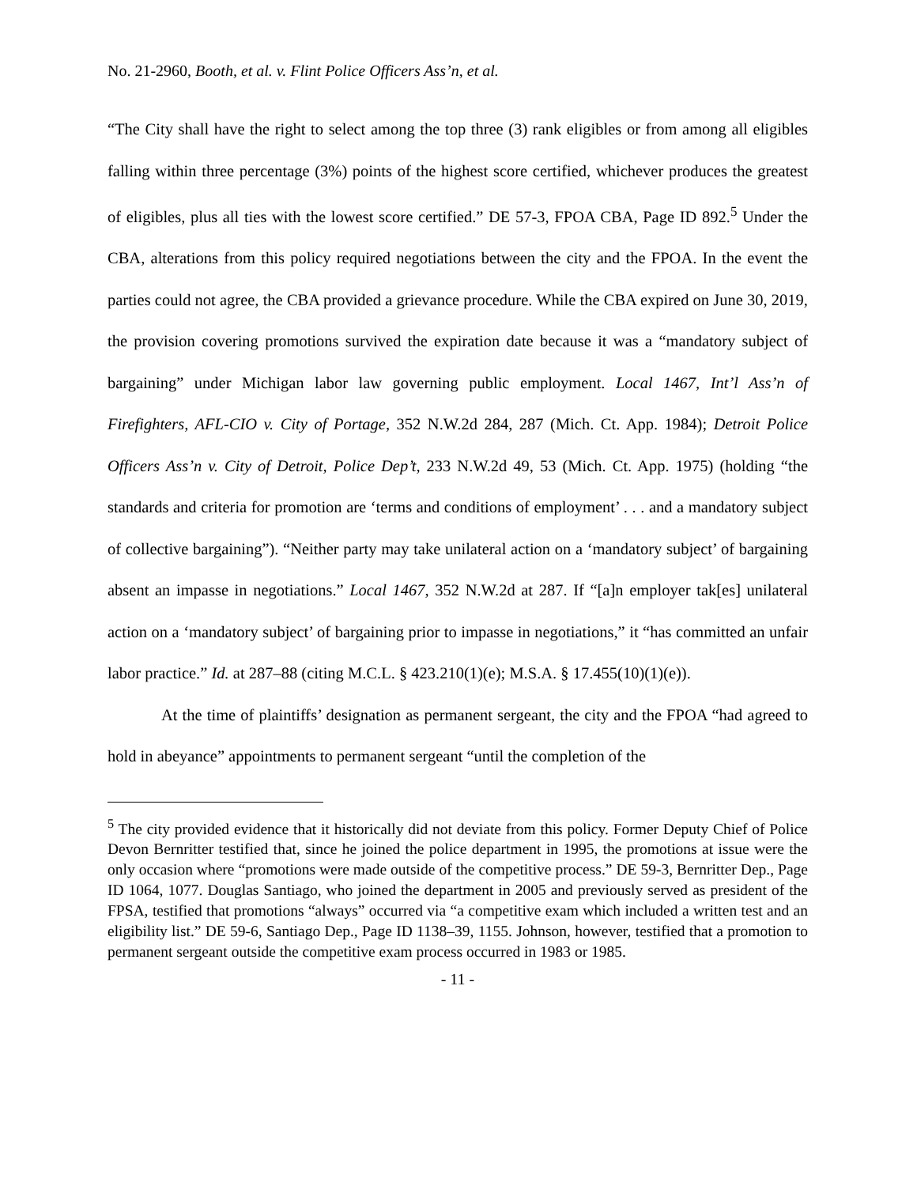No. 21-2960, Booth, et al. v. Flint Police Officers Ass’n, et al.
“The City shall have the right to select among the top three (3) rank eligibles or from among all eligibles falling within three percentage (3%) points of the highest score certified, whichever produces the greatest of eligibles, plus all ties with the lowest score certified.” DE 57-3, FPOA CBA, Page ID 892.<sup>5</sup> Under the CBA, alterations from this policy required negotiations between the city and the FPOA. In the event the parties could not agree, the CBA provided a grievance procedure. While the CBA expired on June 30, 2019, the provision covering promotions survived the expiration date because it was a “mandatory subject of bargaining” under Michigan labor law governing public employment. Local 1467, Int’l Ass’n of Firefighters, AFL-CIO v. City of Portage, 352 N.W.2d 284, 287 (Mich. Ct. App. 1984); Detroit Police Officers Ass’n v. City of Detroit, Police Dep’t, 233 N.W.2d 49, 53 (Mich. Ct. App. 1975) (holding “the standards and criteria for promotion are ‘terms and conditions of employment’ . . . and a mandatory subject of collective bargaining”). “Neither party may take unilateral action on a ‘mandatory subject’ of bargaining absent an impasse in negotiations.” Local 1467, 352 N.W.2d at 287. If “[a]n employer tak[es] unilateral action on a ‘mandatory subject’ of bargaining prior to impasse in negotiations,” it “has committed an unfair labor practice.” Id. at 287–88 (citing M.C.L. § 423.210(1)(e); M.S.A. § 17.455(10)(1)(e)).
At the time of plaintiffs’ designation as permanent sergeant, the city and the FPOA “had agreed to hold in abeyance” appointments to permanent sergeant “until the completion of the
<sup>5</sup> The city provided evidence that it historically did not deviate from this policy. Former Deputy Chief of Police Devon Bernritter testified that, since he joined the police department in 1995, the promotions at issue were the only occasion where “promotions were made outside of the competitive process.” DE 59-3, Bernritter Dep., Page ID 1064, 1077. Douglas Santiago, who joined the department in 2005 and previously served as president of the FPSA, testified that promotions “always” occurred via “a competitive exam which included a written test and an eligibility list.” DE 59-6, Santiago Dep., Page ID 1138–39, 1155. Johnson, however, testified that a promotion to permanent sergeant outside the competitive exam process occurred in 1983 or 1985.
- 11 -